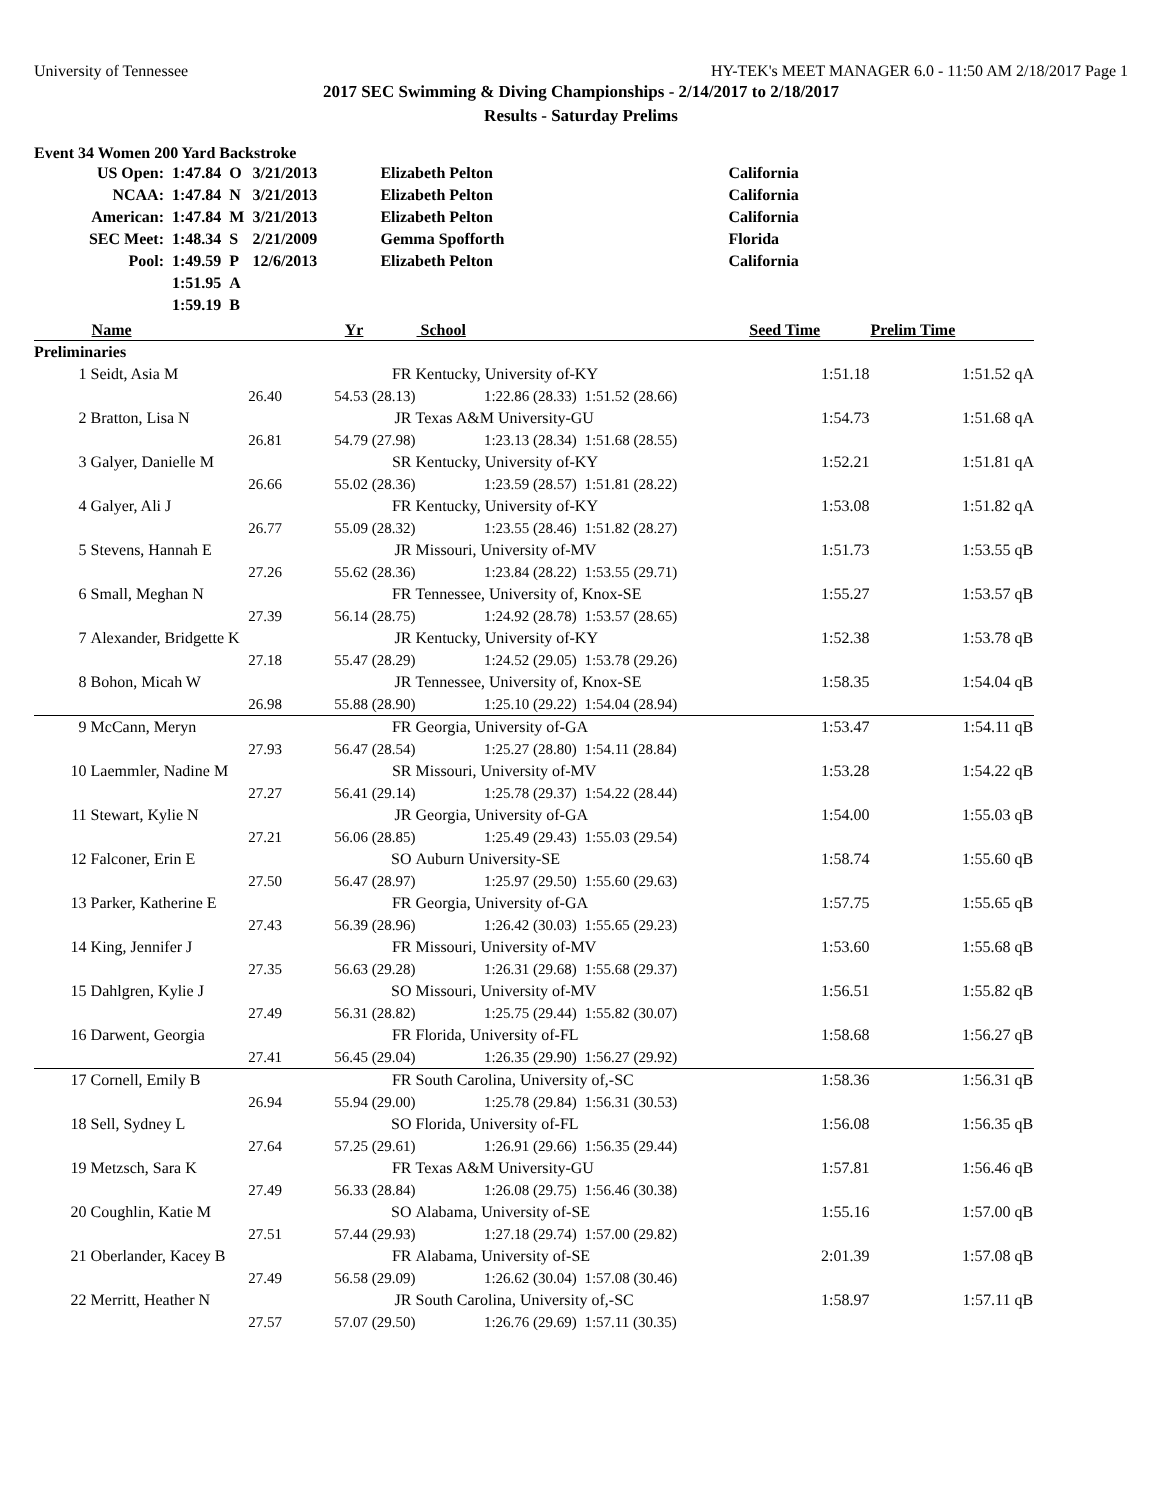University of Tennessee HY-TEK's MEET MANAGER 6.0 - 11:50 AM 2/18/2017 Page 1
2017 SEC Swimming & Diving Championships - 2/14/2017 to 2/18/2017
Results - Saturday Prelims
Event 34 Women 200 Yard Backstroke
| US Open: | 1:47.84 | O | 3/21/2013 | Elizabeth Pelton | California |
| NCAA: | 1:47.84 | N | 3/21/2013 | Elizabeth Pelton | California |
| American: | 1:47.84 | M | 3/21/2013 | Elizabeth Pelton | California |
| SEC Meet: | 1:48.34 | S | 2/21/2009 | Gemma Spofforth | Florida |
| Pool: | 1:49.59 | P | 12/6/2013 | Elizabeth Pelton | California |
| | 1:51.95 | A | | | |
| | 1:59.19 | B | | | |
| | Name | | Yr | School | | Seed Time | Prelim Time | |
| --- | --- | --- | --- | --- | --- | --- | --- | --- |
| Preliminaries | | | | | | | | |
| 1 | Seidt, Asia M | | FR | Kentucky, University of-KY | | 1:51.18 | 1:51.52 | qA |
| | 26.40 | 54.53 (28.13) | | 1:22.86 (28.33) | 1:51.52 (28.66) | | | |
| 2 | Bratton, Lisa N | | JR | Texas A&M University-GU | | 1:54.73 | 1:51.68 | qA |
| | 26.81 | 54.79 (27.98) | | 1:23.13 (28.34) | 1:51.68 (28.55) | | | |
| 3 | Galyer, Danielle M | | SR | Kentucky, University of-KY | | 1:52.21 | 1:51.81 | qA |
| | 26.66 | 55.02 (28.36) | | 1:23.59 (28.57) | 1:51.81 (28.22) | | | |
| 4 | Galyer, Ali J | | FR | Kentucky, University of-KY | | 1:53.08 | 1:51.82 | qA |
| | 26.77 | 55.09 (28.32) | | 1:23.55 (28.46) | 1:51.82 (28.27) | | | |
| 5 | Stevens, Hannah E | | JR | Missouri, University of-MV | | 1:51.73 | 1:53.55 | qB |
| | 27.26 | 55.62 (28.36) | | 1:23.84 (28.22) | 1:53.55 (29.71) | | | |
| 6 | Small, Meghan N | | FR | Tennessee, University of, Knox-SE | | 1:55.27 | 1:53.57 | qB |
| | 27.39 | 56.14 (28.75) | | 1:24.92 (28.78) | 1:53.57 (28.65) | | | |
| 7 | Alexander, Bridgette K | | JR | Kentucky, University of-KY | | 1:52.38 | 1:53.78 | qB |
| | 27.18 | 55.47 (28.29) | | 1:24.52 (29.05) | 1:53.78 (29.26) | | | |
| 8 | Bohon, Micah W | | JR | Tennessee, University of, Knox-SE | | 1:58.35 | 1:54.04 | qB |
| | 26.98 | 55.88 (28.90) | | 1:25.10 (29.22) | 1:54.04 (28.94) | | | |
| 9 | McCann, Meryn | | FR | Georgia, University of-GA | | 1:53.47 | 1:54.11 | qB |
| | 27.93 | 56.47 (28.54) | | 1:25.27 (28.80) | 1:54.11 (28.84) | | | |
| 10 | Laemmler, Nadine M | | SR | Missouri, University of-MV | | 1:53.28 | 1:54.22 | qB |
| | 27.27 | 56.41 (29.14) | | 1:25.78 (29.37) | 1:54.22 (28.44) | | | |
| 11 | Stewart, Kylie N | | JR | Georgia, University of-GA | | 1:54.00 | 1:55.03 | qB |
| | 27.21 | 56.06 (28.85) | | 1:25.49 (29.43) | 1:55.03 (29.54) | | | |
| 12 | Falconer, Erin E | | SO | Auburn University-SE | | 1:58.74 | 1:55.60 | qB |
| | 27.50 | 56.47 (28.97) | | 1:25.97 (29.50) | 1:55.60 (29.63) | | | |
| 13 | Parker, Katherine E | | FR | Georgia, University of-GA | | 1:57.75 | 1:55.65 | qB |
| | 27.43 | 56.39 (28.96) | | 1:26.42 (30.03) | 1:55.65 (29.23) | | | |
| 14 | King, Jennifer J | | FR | Missouri, University of-MV | | 1:53.60 | 1:55.68 | qB |
| | 27.35 | 56.63 (29.28) | | 1:26.31 (29.68) | 1:55.68 (29.37) | | | |
| 15 | Dahlgren, Kylie J | | SO | Missouri, University of-MV | | 1:56.51 | 1:55.82 | qB |
| | 27.49 | 56.31 (28.82) | | 1:25.75 (29.44) | 1:55.82 (30.07) | | | |
| 16 | Darwent, Georgia | | FR | Florida, University of-FL | | 1:58.68 | 1:56.27 | qB |
| | 27.41 | 56.45 (29.04) | | 1:26.35 (29.90) | 1:56.27 (29.92) | | | |
| 17 | Cornell, Emily B | | FR | South Carolina, University of,-SC | | 1:58.36 | 1:56.31 | qB |
| | 26.94 | 55.94 (29.00) | | 1:25.78 (29.84) | 1:56.31 (30.53) | | | |
| 18 | Sell, Sydney L | | SO | Florida, University of-FL | | 1:56.08 | 1:56.35 | qB |
| | 27.64 | 57.25 (29.61) | | 1:26.91 (29.66) | 1:56.35 (29.44) | | | |
| 19 | Metzsch, Sara K | | FR | Texas A&M University-GU | | 1:57.81 | 1:56.46 | qB |
| | 27.49 | 56.33 (28.84) | | 1:26.08 (29.75) | 1:56.46 (30.38) | | | |
| 20 | Coughlin, Katie M | | SO | Alabama, University of-SE | | 1:55.16 | 1:57.00 | qB |
| | 27.51 | 57.44 (29.93) | | 1:27.18 (29.74) | 1:57.00 (29.82) | | | |
| 21 | Oberlander, Kacey B | | FR | Alabama, University of-SE | | 2:01.39 | 1:57.08 | qB |
| | 27.49 | 56.58 (29.09) | | 1:26.62 (30.04) | 1:57.08 (30.46) | | | |
| 22 | Merritt, Heather N | | JR | South Carolina, University of,-SC | | 1:58.97 | 1:57.11 | qB |
| | 27.57 | 57.07 (29.50) | | 1:26.76 (29.69) | 1:57.11 (30.35) | | | |